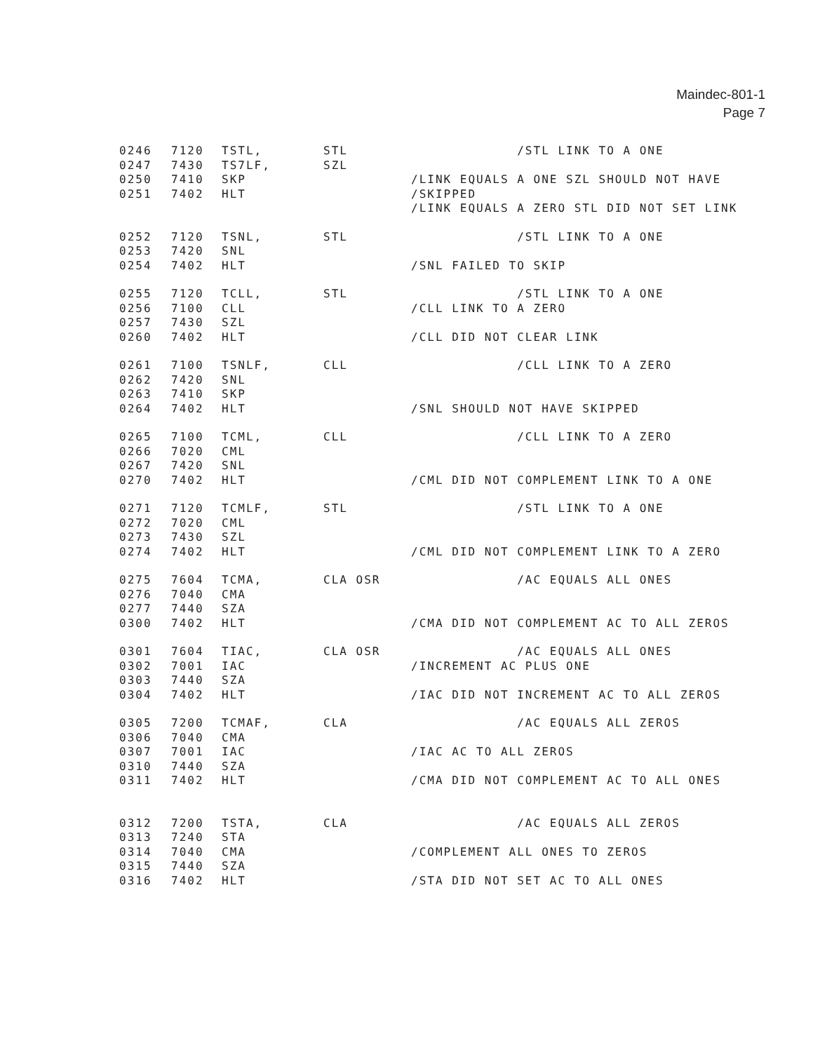Maindec-801-1
Page 7
0246 7120 TSTL, STL /STL LINK TO A ONE
0247 7430 TS7LF, SZL
0250 7410 SKP /LINK EQUALS A ONE SZL SHOULD NOT HAVE
0251 7402 HLT /SKIPPED
/LINK EQUALS A ZERO STL DID NOT SET LINK
0252 7120 TSNL, STL /STL LINK TO A ONE
0253 7420 SNL
0254 7402 HLT /SNL FAILED TO SKIP
0255 7120 TCLL, STL /STL LINK TO A ONE
0256 7100 CLL /CLL LINK TO A ZERO
0257 7430 SZL
0260 7402 HLT /CLL DID NOT CLEAR LINK
0261 7100 TSNLF, CLL /CLL LINK TO A ZERO
0262 7420 SNL
0263 7410 SKP
0264 7402 HLT /SNL SHOULD NOT HAVE SKIPPED
0265 7100 TCML, CLL /CLL LINK TO A ZERO
0266 7020 CML
0267 7420 SNL
0270 7402 HLT /CML DID NOT COMPLEMENT LINK TO A ONE
0271 7120 TCMLF, STL /STL LINK TO A ONE
0272 7020 CML
0273 7430 SZL
0274 7402 HLT /CML DID NOT COMPLEMENT LINK TO A ZERO
0275 7604 TCMA, CLA OSR /AC EQUALS ALL ONES
0276 7040 CMA
0277 7440 SZA
0300 7402 HLT /CMA DID NOT COMPLEMENT AC TO ALL ZEROS
0301 7604 TIAC, CLA OSR /AC EQUALS ALL ONES
0302 7001 IAC /INCREMENT AC PLUS ONE
0303 7440 SZA
0304 7402 HLT /IAC DID NOT INCREMENT AC TO ALL ZEROS
0305 7200 TCMAF, CLA /AC EQUALS ALL ZEROS
0306 7040 CMA
0307 7001 IAC /IAC AC TO ALL ZEROS
0310 7440 SZA
0311 7402 HLT /CMA DID NOT COMPLEMENT AC TO ALL ONES
0312 7200 TSTA, CLA /AC EQUALS ALL ZEROS
0313 7240 STA
0314 7040 CMA /COMPLEMENT ALL ONES TO ZEROS
0315 7440 SZA
0316 7402 HLT /STA DID NOT SET AC TO ALL ONES